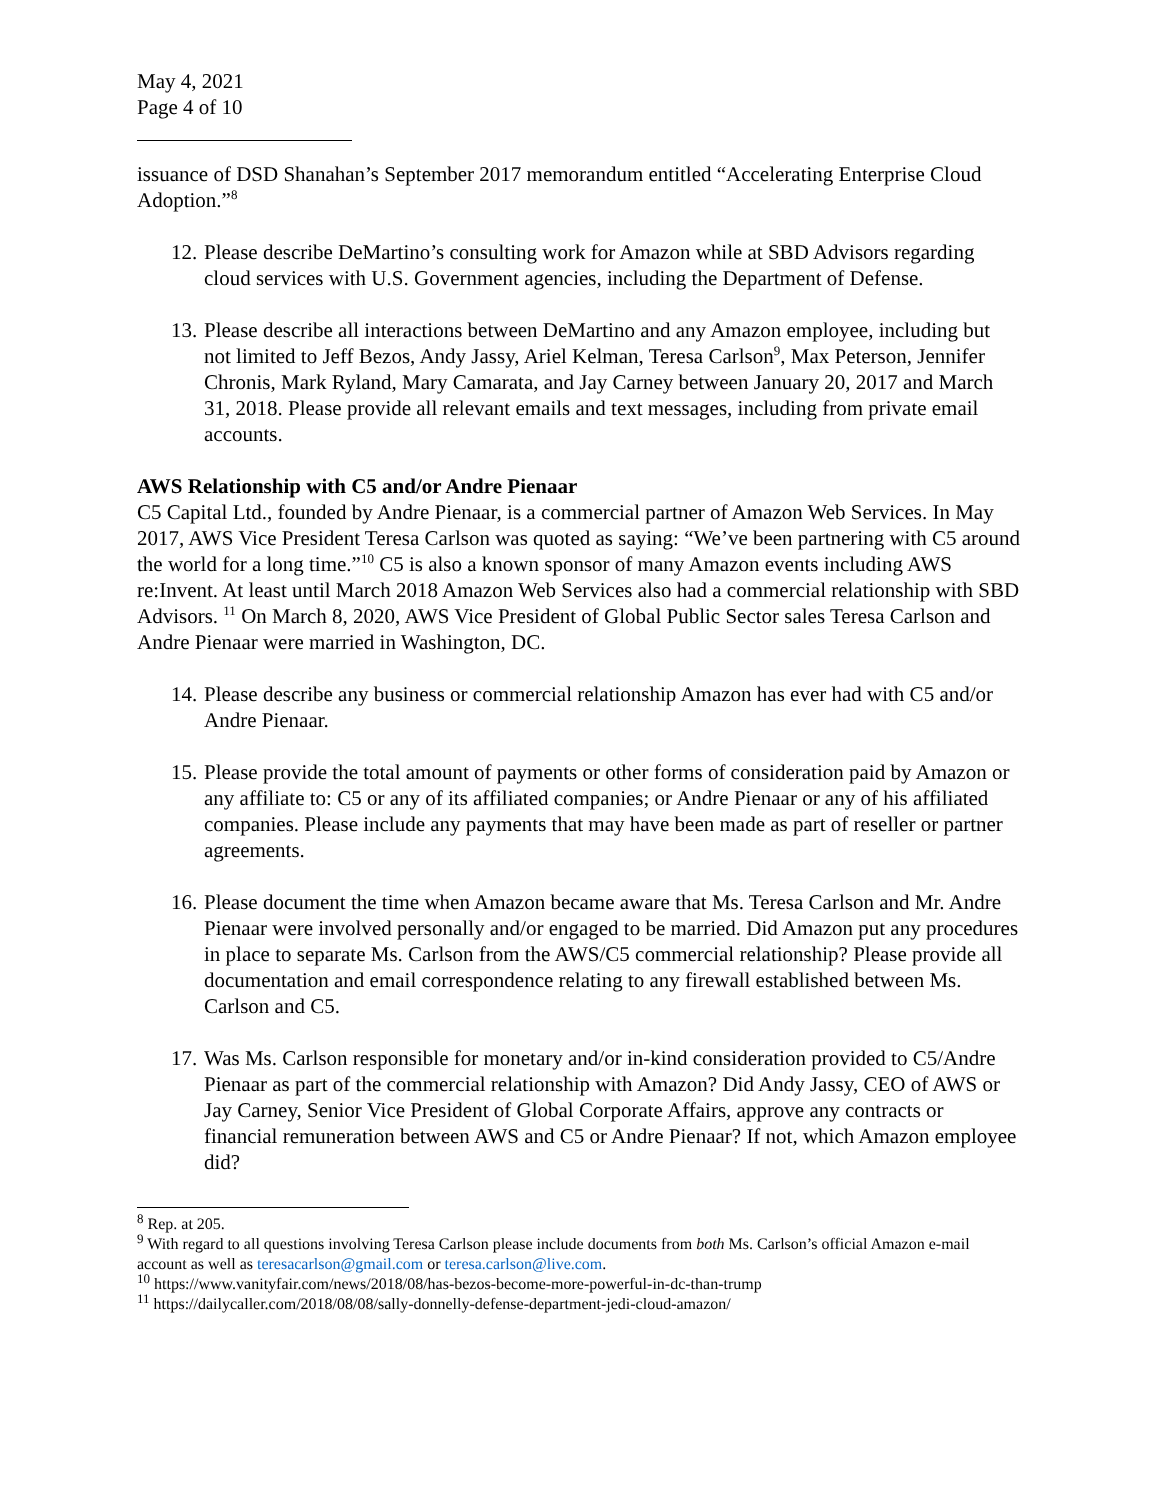May 4, 2021
Page 4 of 10
issuance of DSD Shanahan’s September 2017 memorandum entitled “Accelerating Enterprise Cloud Adoption.”<sup>8</sup>
12. Please describe DeMartino’s consulting work for Amazon while at SBD Advisors regarding cloud services with U.S. Government agencies, including the Department of Defense.
13. Please describe all interactions between DeMartino and any Amazon employee, including but not limited to Jeff Bezos, Andy Jassy, Ariel Kelman, Teresa Carlson<sup>9</sup>, Max Peterson, Jennifer Chronis, Mark Ryland, Mary Camarata, and Jay Carney between January 20, 2017 and March 31, 2018. Please provide all relevant emails and text messages, including from private email accounts.
AWS Relationship with C5 and/or Andre Pienaar
C5 Capital Ltd., founded by Andre Pienaar, is a commercial partner of Amazon Web Services. In May 2017, AWS Vice President Teresa Carlson was quoted as saying: “We’ve been partnering with C5 around the world for a long time.”<sup>10</sup> C5 is also a known sponsor of many Amazon events including AWS re:Invent. At least until March 2018 Amazon Web Services also had a commercial relationship with SBD Advisors. <sup>11</sup> On March 8, 2020, AWS Vice President of Global Public Sector sales Teresa Carlson and Andre Pienaar were married in Washington, DC.
14. Please describe any business or commercial relationship Amazon has ever had with C5 and/or Andre Pienaar.
15. Please provide the total amount of payments or other forms of consideration paid by Amazon or any affiliate to: C5 or any of its affiliated companies; or Andre Pienaar or any of his affiliated companies. Please include any payments that may have been made as part of reseller or partner agreements.
16. Please document the time when Amazon became aware that Ms. Teresa Carlson and Mr. Andre Pienaar were involved personally and/or engaged to be married. Did Amazon put any procedures in place to separate Ms. Carlson from the AWS/C5 commercial relationship? Please provide all documentation and email correspondence relating to any firewall established between Ms. Carlson and C5.
17. Was Ms. Carlson responsible for monetary and/or in-kind consideration provided to C5/Andre Pienaar as part of the commercial relationship with Amazon? Did Andy Jassy, CEO of AWS or Jay Carney, Senior Vice President of Global Corporate Affairs, approve any contracts or financial remuneration between AWS and C5 or Andre Pienaar? If not, which Amazon employee did?
<sup>8</sup> Rep. at 205.
<sup>9</sup> With regard to all questions involving Teresa Carlson please include documents from both Ms. Carlson’s official Amazon e-mail account as well as teresacarlson@gmail.com or teresa.carlson@live.com.
<sup>10</sup> https://www.vanityfair.com/news/2018/08/has-bezos-become-more-powerful-in-dc-than-trump
<sup>11</sup> https://dailycaller.com/2018/08/08/sally-donnelly-defense-department-jedi-cloud-amazon/